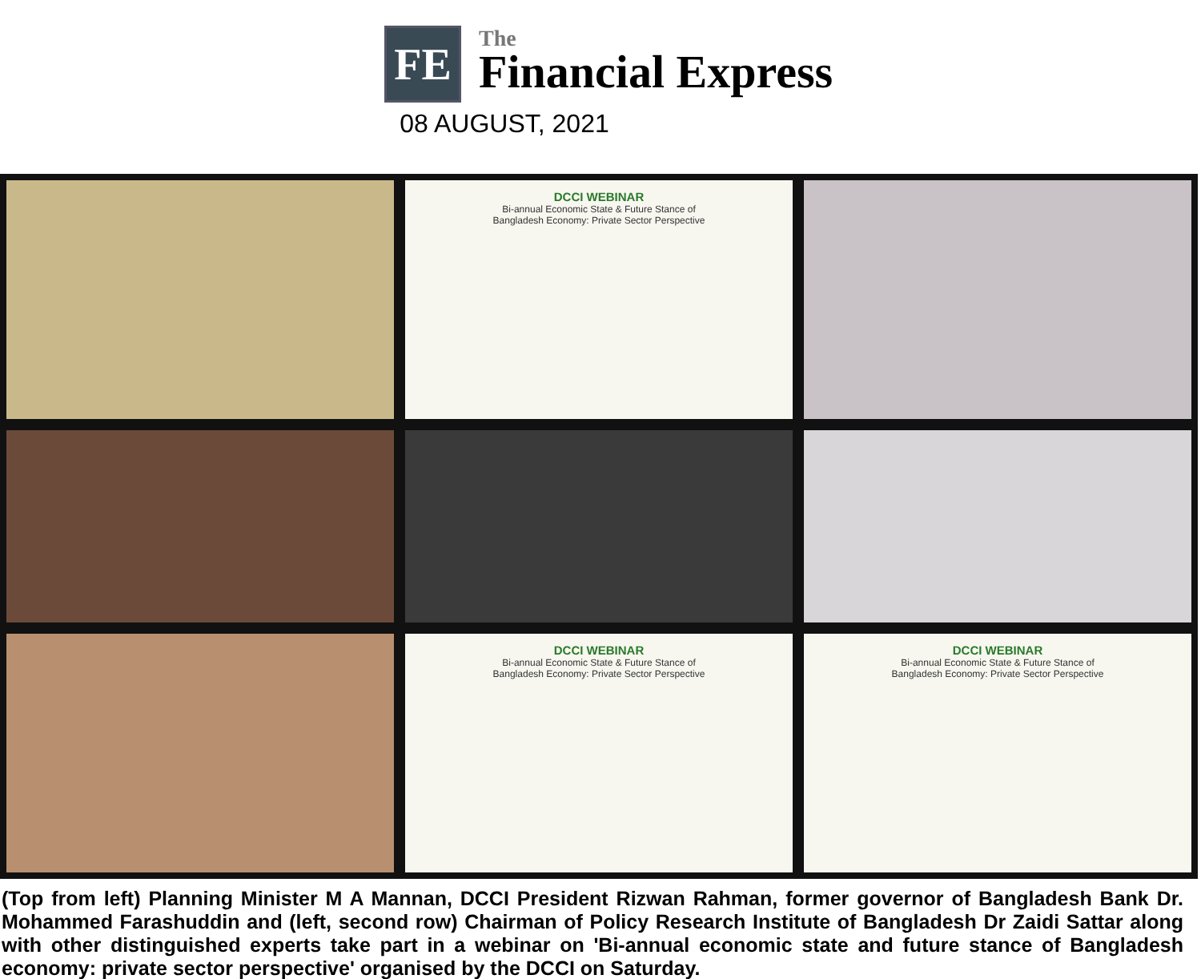FE
The
Financial Express
08 AUGUST, 2021
DCCI WEBINAR
Bi-annual Economic State & Future Stance of
Bangladesh Economy: Private Sector Perspective
DCCI WEBINAR
Bi-annual Economic State & Future Stance of
Bangladesh Economy: Private Sector Perspective
DCCI WEBINAR
Bi-annual Economic State & Future Stance of
Bangladesh Economy: Private Sector Perspective
(Top from left) Planning Minister M A Mannan, DCCI President Rizwan Rahman, former governor of Bangladesh Bank Dr. Mohammed Farashuddin and (left, second row) Chairman of Policy Research Institute of Bangladesh Dr Zaidi Sattar along with other distinguished experts take part in a webinar on 'Bi-annual economic state and future stance of Bangladesh economy: private sector perspective' organised by the DCCI on Saturday.